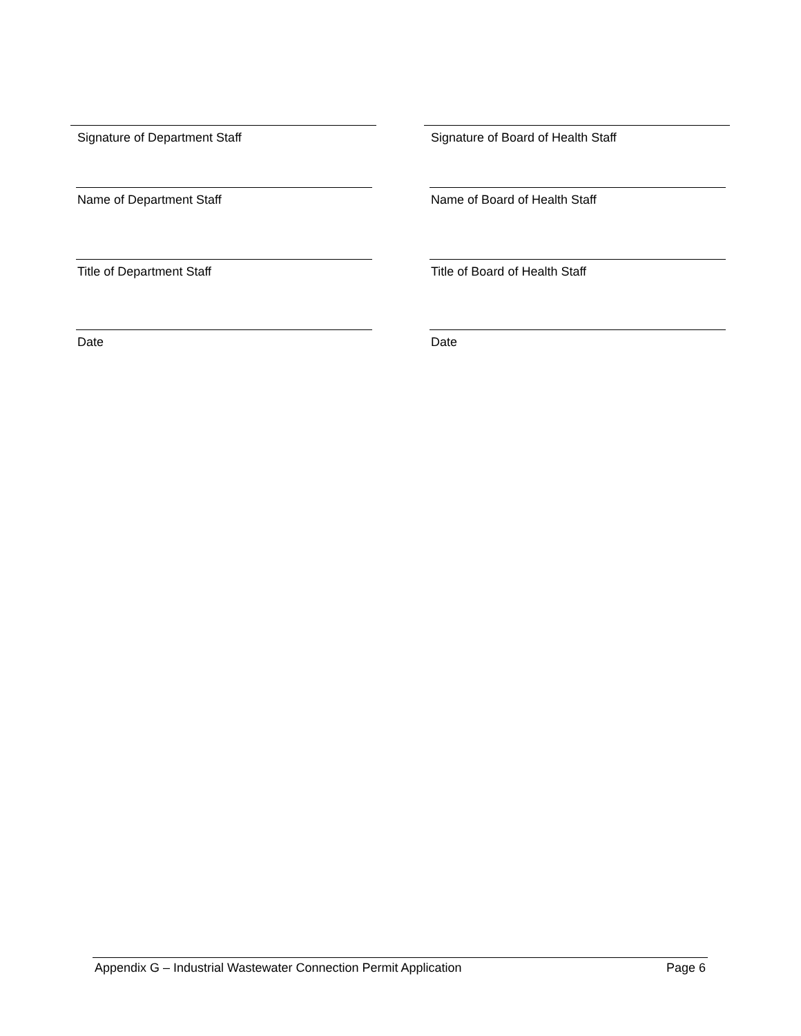Signature of Department Staff
Name of Department Staff
Title of Department Staff
Date
Signature of Board of Health Staff
Name of Board of Health Staff
Title of Board of Health Staff
Date
Appendix G – Industrial Wastewater Connection Permit Application Page 6